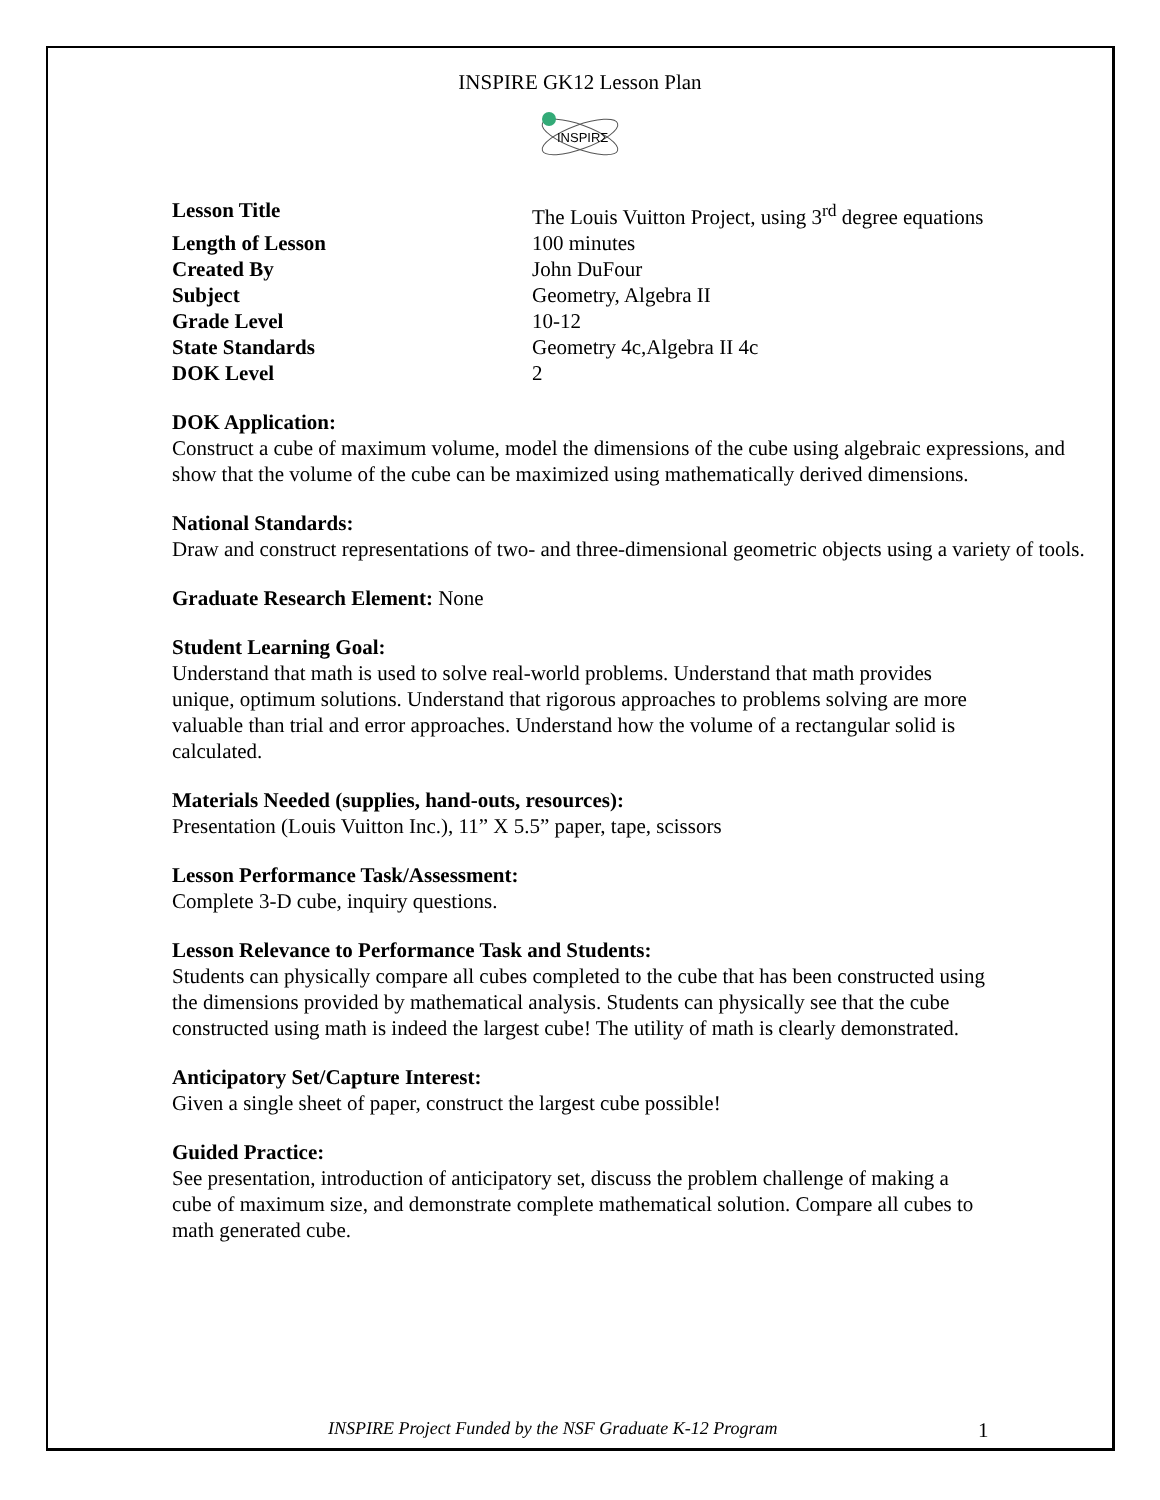INSPIRE GK12 Lesson Plan
INSPIRΣ
Lesson Title The Louis Vuitton Project, using 3<sup>rd</sup> degree equations
Length of Lesson 100 minutes
Created By John DuFour
Subject Geometry, Algebra II
Grade Level 10-12
State Standards Geometry 4c,Algebra II 4c
DOK Level 2
DOK Application:
Construct a cube of maximum volume, model the dimensions of the cube using algebraic expressions, and show that the volume of the cube can be maximized using mathematically derived dimensions.
National Standards:
Draw and construct representations of two- and three-dimensional geometric objects using a variety of tools.
Graduate Research Element: None
Student Learning Goal:
Understand that math is used to solve real-world problems. Understand that math provides unique, optimum solutions. Understand that rigorous approaches to problems solving are more valuable than trial and error approaches. Understand how the volume of a rectangular solid is calculated.
Materials Needed (supplies, hand-outs, resources):
Presentation (Louis Vuitton Inc.), 11” X 5.5” paper, tape, scissors
Lesson Performance Task/Assessment:
Complete 3-D cube, inquiry questions.
Lesson Relevance to Performance Task and Students:
Students can physically compare all cubes completed to the cube that has been constructed using the dimensions provided by mathematical analysis. Students can physically see that the cube constructed using math is indeed the largest cube! The utility of math is clearly demonstrated.
Anticipatory Set/Capture Interest:
Given a single sheet of paper, construct the largest cube possible!
Guided Practice:
See presentation, introduction of anticipatory set, discuss the problem challenge of making a cube of maximum size, and demonstrate complete mathematical solution. Compare all cubes to math generated cube.
INSPIRE Project Funded by the NSF Graduate K-12 Program 1